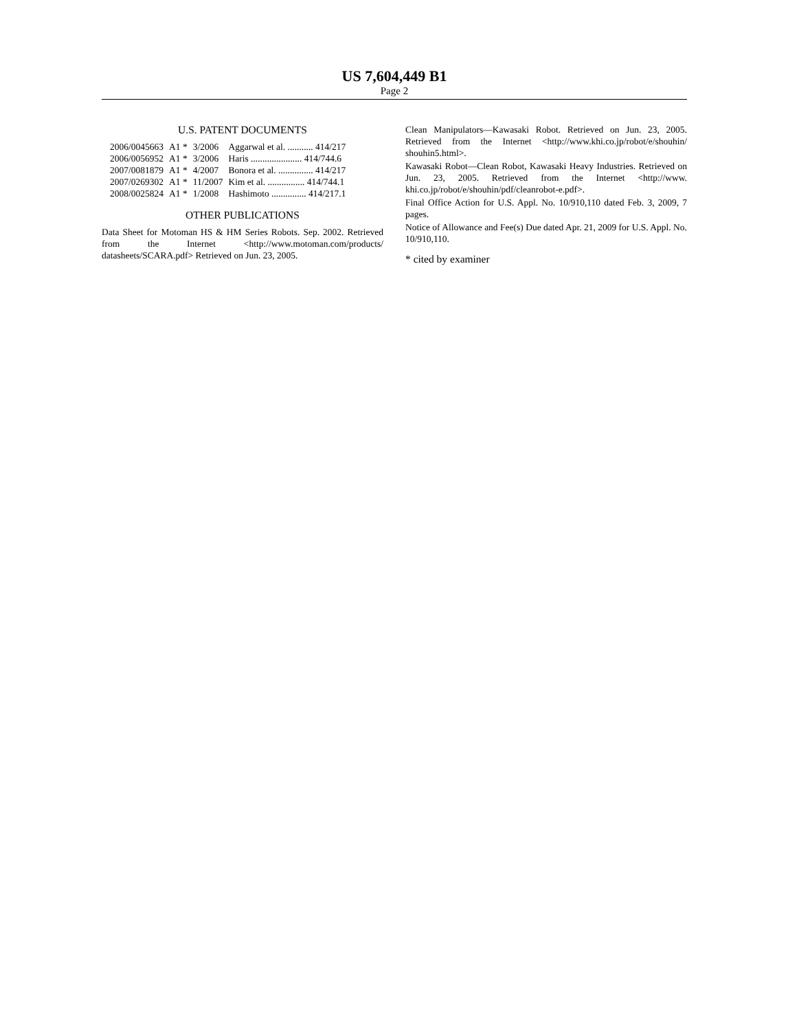US 7,604,449 B1
Page 2
U.S. PATENT DOCUMENTS
| 2006/0045663 | A1 * | 3/2006 | Aggarwal et al. ........... 414/217 |
| 2006/0056952 | A1 * | 3/2006 | Haris ...................... 414/744.6 |
| 2007/0081879 | A1 * | 4/2007 | Bonora et al. ............... 414/217 |
| 2007/0269302 | A1 * | 11/2007 | Kim et al. ................ 414/744.1 |
| 2008/0025824 | A1 * | 1/2008 | Hashimoto ............... 414/217.1 |
OTHER PUBLICATIONS
Data Sheet for Motoman HS & HM Series Robots. Sep. 2002. Retrieved from the Internet <http://www.motoman.com/products/ datasheets/SCARA.pdf> Retrieved on Jun. 23, 2005.
Clean Manipulators—Kawasaki Robot. Retrieved on Jun. 23, 2005. Retrieved from the Internet <http://www.khi.co.jp/robot/e/shouhin/ shouhin5.html>.
Kawasaki Robot—Clean Robot, Kawasaki Heavy Industries. Retrieved on Jun. 23, 2005. Retrieved from the Internet <http://www. khi.co.jp/robot/e/shouhin/pdf/cleanrobot-e.pdf>.
Final Office Action for U.S. Appl. No. 10/910,110 dated Feb. 3, 2009, 7 pages.
Notice of Allowance and Fee(s) Due dated Apr. 21, 2009 for U.S. Appl. No. 10/910,110.
* cited by examiner